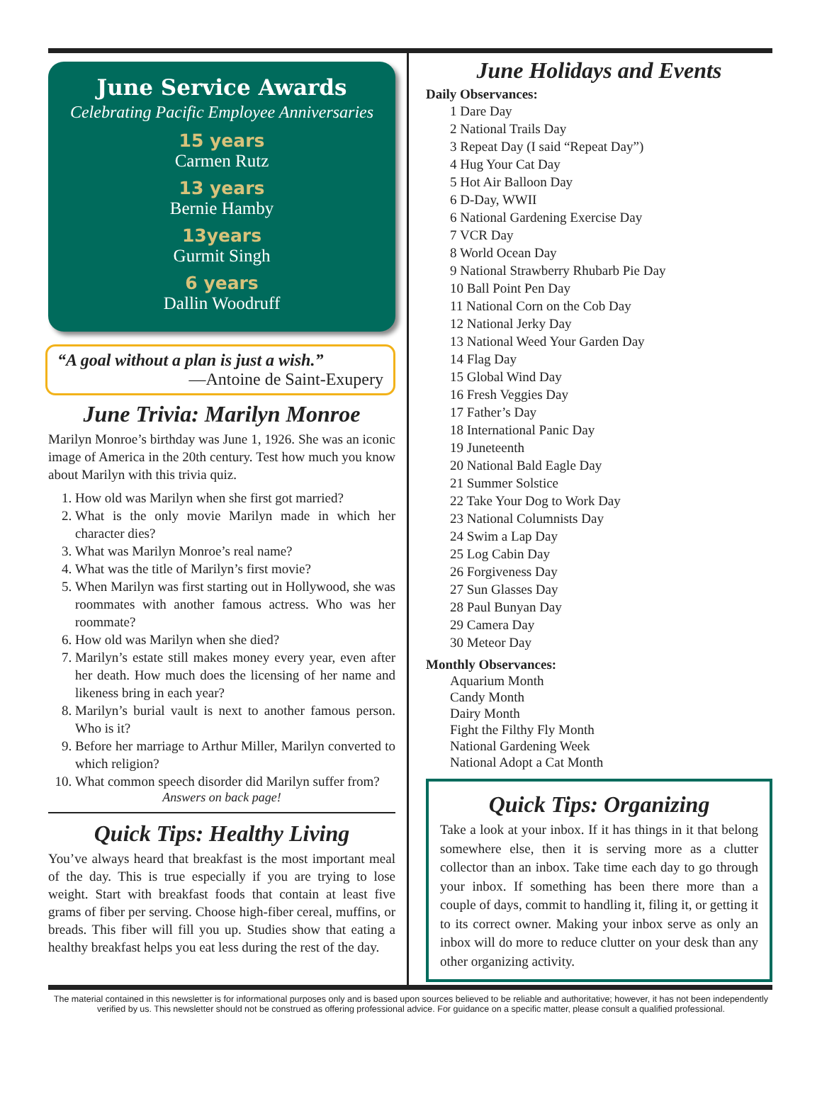June Service Awards
Celebrating Pacific Employee Anniversaries
15 years
Carmen Rutz
13 years
Bernie Hamby
13years
Gurmit Singh
6 years
Dallin Woodruff
“A goal without a plan is just a wish.”
—Antoine de Saint-Exupery
June Trivia: Marilyn Monroe
Marilyn Monroe’s birthday was June 1, 1926. She was an iconic image of America in the 20th century. Test how much you know about Marilyn with this trivia quiz.
1. How old was Marilyn when she first got married?
2. What is the only movie Marilyn made in which her character dies?
3. What was Marilyn Monroe’s real name?
4. What was the title of Marilyn’s first movie?
5. When Marilyn was first starting out in Hollywood, she was roommates with another famous actress. Who was her roommate?
6. How old was Marilyn when she died?
7. Marilyn’s estate still makes money every year, even after her death. How much does the licensing of her name and likeness bring in each year?
8. Marilyn’s burial vault is next to another famous person. Who is it?
9. Before her marriage to Arthur Miller, Marilyn converted to which religion?
10. What common speech disorder did Marilyn suffer from?
Answers on back page!
Quick Tips: Healthy Living
You’ve always heard that breakfast is the most important meal of the day. This is true especially if you are trying to lose weight. Start with breakfast foods that contain at least five grams of fiber per serving. Choose high-fiber cereal, muffins, or breads. This fiber will fill you up. Studies show that eating a healthy breakfast helps you eat less during the rest of the day.
June Holidays and Events
Daily Observances:
1 Dare Day
2 National Trails Day
3 Repeat Day (I said “Repeat Day”)
4 Hug Your Cat Day
5 Hot Air Balloon Day
6 D-Day, WWII
6 National Gardening Exercise Day
7 VCR Day
8 World Ocean Day
9 National Strawberry Rhubarb Pie Day
10 Ball Point Pen Day
11 National Corn on the Cob Day
12 National Jerky Day
13 National Weed Your Garden Day
14 Flag Day
15 Global Wind Day
16 Fresh Veggies Day
17 Father’s Day
18 International Panic Day
19 Juneteenth
20 National Bald Eagle Day
21 Summer Solstice
22 Take Your Dog to Work Day
23 National Columnists Day
24 Swim a Lap Day
25 Log Cabin Day
26 Forgiveness Day
27 Sun Glasses Day
28 Paul Bunyan Day
29 Camera Day
30 Meteor Day
Monthly Observances:
Aquarium Month
Candy Month
Dairy Month
Fight the Filthy Fly Month
National Gardening Week
National Adopt a Cat Month
Quick Tips: Organizing
Take a look at your inbox. If it has things in it that belong somewhere else, then it is serving more as a clutter collector than an inbox. Take time each day to go through your inbox. If something has been there more than a couple of days, commit to handling it, filing it, or getting it to its correct owner. Making your inbox serve as only an inbox will do more to reduce clutter on your desk than any other organizing activity.
The material contained in this newsletter is for informational purposes only and is based upon sources believed to be reliable and authoritative; however, it has not been independently verified by us. This newsletter should not be construed as offering professional advice. For guidance on a specific matter, please consult a qualified professional.